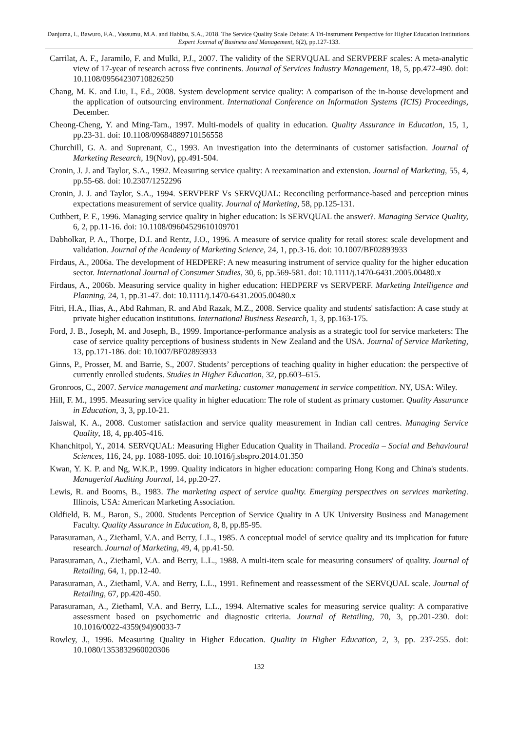Danjuma, I., Bawuro, F.A., Vassumu, M.A. and Habibu, S.A., 2018. The Service Quality Scale Debate: A Tri-Instrument Perspective for Higher Education Institutions. Expert Journal of Business and Management, 6(2), pp.127-133.
Carrilat, A. F., Jaramilo, F. and Mulki, P.J., 2007. The validity of the SERVQUAL and SERVPERF scales: A meta-analytic view of 17-year of research across five continents. Journal of Services Industry Management, 18, 5, pp.472-490. doi: 10.1108/09564230710826250
Chang, M. K. and Liu, L, Ed., 2008. System development service quality: A comparison of the in-house development and the application of outsourcing environment. International Conference on Information Systems (ICIS) Proceedings, December.
Cheong-Cheng, Y. and Ming-Tam., 1997. Multi-models of quality in education. Quality Assurance in Education, 15, 1, pp.23-31. doi: 10.1108/09684889710156558
Churchill, G. A. and Suprenant, C., 1993. An investigation into the determinants of customer satisfaction. Journal of Marketing Research, 19(Nov), pp.491-504.
Cronin, J. J. and Taylor, S.A., 1992. Measuring service quality: A reexamination and extension. Journal of Marketing, 55, 4, pp.55-68. doi: 10.2307/1252296
Cronin, J. J. and Taylor, S.A., 1994. SERVPERF Vs SERVQUAL: Reconciling performance-based and perception minus expectations measurement of service quality. Journal of Marketing, 58, pp.125-131.
Cuthbert, P. F., 1996. Managing service quality in higher education: Is SERVQUAL the answer?. Managing Service Quality, 6, 2, pp.11-16. doi: 10.1108/09604529610109701
Dabholkar, P. A., Thorpe, D.I. and Rentz, J.O., 1996. A measure of service quality for retail stores: scale development and validation. Journal of the Academy of Marketing Science, 24, 1, pp.3-16. doi: 10.1007/BF02893933
Firdaus, A., 2006a. The development of HEDPERF: A new measuring instrument of service quality for the higher education sector. International Journal of Consumer Studies, 30, 6, pp.569-581. doi: 10.1111/j.1470-6431.2005.00480.x
Firdaus, A., 2006b. Measuring service quality in higher education: HEDPERF vs SERVPERF. Marketing Intelligence and Planning, 24, 1, pp.31-47. doi: 10.1111/j.1470-6431.2005.00480.x
Fitri, H.A., Ilias, A., Abd Rahman, R. and Abd Razak, M.Z., 2008. Service quality and students' satisfaction: A case study at private higher education institutions. International Business Research, 1, 3, pp.163-175.
Ford, J. B., Joseph, M. and Joseph, B., 1999. Importance-performance analysis as a strategic tool for service marketers: The case of service quality perceptions of business students in New Zealand and the USA. Journal of Service Marketing, 13, pp.171-186. doi: 10.1007/BF02893933
Ginns, P., Prosser, M. and Barrie, S., 2007. Students’ perceptions of teaching quality in higher education: the perspective of currently enrolled students. Studies in Higher Education, 32, pp.603–615.
Gronroos, C., 2007. Service management and marketing: customer management in service competition. NY, USA: Wiley.
Hill, F. M., 1995. Measuring service quality in higher education: The role of student as primary customer. Quality Assurance in Education, 3, 3, pp.10-21.
Jaiswal, K. A., 2008. Customer satisfaction and service quality measurement in Indian call centres. Managing Service Quality, 18, 4, pp.405-416.
Khanchitpol, Y., 2014. SERVQUAL: Measuring Higher Education Quality in Thailand. Procedia – Social and Behavioural Sciences, 116, 24, pp. 1088-1095. doi: 10.1016/j.sbspro.2014.01.350
Kwan, Y. K. P. and Ng, W.K.P., 1999. Quality indicators in higher education: comparing Hong Kong and China's students. Managerial Auditing Journal, 14, pp.20-27.
Lewis, R. and Booms, B., 1983. The marketing aspect of service quality. Emerging perspectives on services marketing. Illinois, USA: American Marketing Association.
Oldfield, B. M., Baron, S., 2000. Students Perception of Service Quality in A UK University Business and Management Faculty. Quality Assurance in Education, 8, 8, pp.85-95.
Parasuraman, A., Ziethaml, V.A. and Berry, L.L., 1985. A conceptual model of service quality and its implication for future research. Journal of Marketing, 49, 4, pp.41-50.
Parasuraman, A., Ziethaml, V.A. and Berry, L.L., 1988. A multi-item scale for measuring consumers' of quality. Journal of Retailing, 64, 1, pp.12-40.
Parasuraman, A., Ziethaml, V.A. and Berry, L.L., 1991. Refinement and reassessment of the SERVQUAL scale. Journal of Retailing, 67, pp.420-450.
Parasuraman, A., Ziethaml, V.A. and Berry, L.L., 1994. Alternative scales for measuring service quality: A comparative assessment based on psychometric and diagnostic criteria. Journal of Retailing, 70, 3, pp.201-230. doi: 10.1016/0022-4359(94)90033-7
Rowley, J., 1996. Measuring Quality in Higher Education. Quality in Higher Education, 2, 3, pp. 237-255. doi: 10.1080/1353832960020306
132